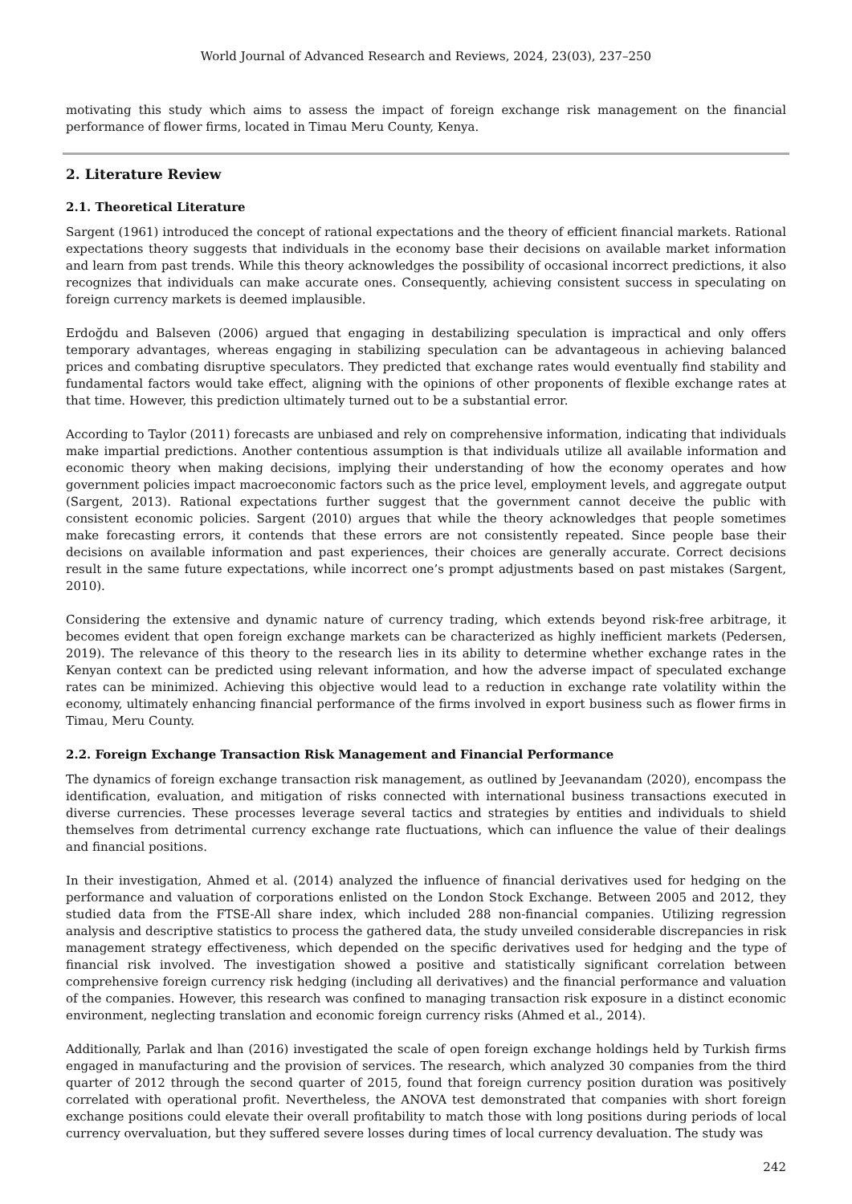World Journal of Advanced Research and Reviews, 2024, 23(03), 237–250
motivating this study which aims to assess the impact of foreign exchange risk management on the financial performance of flower firms, located in Timau Meru County, Kenya.
2. Literature Review
2.1. Theoretical Literature
Sargent (1961) introduced the concept of rational expectations and the theory of efficient financial markets. Rational expectations theory suggests that individuals in the economy base their decisions on available market information and learn from past trends. While this theory acknowledges the possibility of occasional incorrect predictions, it also recognizes that individuals can make accurate ones. Consequently, achieving consistent success in speculating on foreign currency markets is deemed implausible.
Erdoğdu and Balseven (2006) argued that engaging in destabilizing speculation is impractical and only offers temporary advantages, whereas engaging in stabilizing speculation can be advantageous in achieving balanced prices and combating disruptive speculators. They predicted that exchange rates would eventually find stability and fundamental factors would take effect, aligning with the opinions of other proponents of flexible exchange rates at that time. However, this prediction ultimately turned out to be a substantial error.
According to Taylor (2011) forecasts are unbiased and rely on comprehensive information, indicating that individuals make impartial predictions. Another contentious assumption is that individuals utilize all available information and economic theory when making decisions, implying their understanding of how the economy operates and how government policies impact macroeconomic factors such as the price level, employment levels, and aggregate output (Sargent, 2013). Rational expectations further suggest that the government cannot deceive the public with consistent economic policies. Sargent (2010) argues that while the theory acknowledges that people sometimes make forecasting errors, it contends that these errors are not consistently repeated. Since people base their decisions on available information and past experiences, their choices are generally accurate. Correct decisions result in the same future expectations, while incorrect one’s prompt adjustments based on past mistakes (Sargent, 2010).
Considering the extensive and dynamic nature of currency trading, which extends beyond risk-free arbitrage, it becomes evident that open foreign exchange markets can be characterized as highly inefficient markets (Pedersen, 2019). The relevance of this theory to the research lies in its ability to determine whether exchange rates in the Kenyan context can be predicted using relevant information, and how the adverse impact of speculated exchange rates can be minimized. Achieving this objective would lead to a reduction in exchange rate volatility within the economy, ultimately enhancing financial performance of the firms involved in export business such as flower firms in Timau, Meru County.
2.2. Foreign Exchange Transaction Risk Management and Financial Performance
The dynamics of foreign exchange transaction risk management, as outlined by Jeevanandam (2020), encompass the identification, evaluation, and mitigation of risks connected with international business transactions executed in diverse currencies. These processes leverage several tactics and strategies by entities and individuals to shield themselves from detrimental currency exchange rate fluctuations, which can influence the value of their dealings and financial positions.
In their investigation, Ahmed et al. (2014) analyzed the influence of financial derivatives used for hedging on the performance and valuation of corporations enlisted on the London Stock Exchange. Between 2005 and 2012, they studied data from the FTSE-All share index, which included 288 non-financial companies. Utilizing regression analysis and descriptive statistics to process the gathered data, the study unveiled considerable discrepancies in risk management strategy effectiveness, which depended on the specific derivatives used for hedging and the type of financial risk involved. The investigation showed a positive and statistically significant correlation between comprehensive foreign currency risk hedging (including all derivatives) and the financial performance and valuation of the companies. However, this research was confined to managing transaction risk exposure in a distinct economic environment, neglecting translation and economic foreign currency risks (Ahmed et al., 2014).
Additionally, Parlak and lhan (2016) investigated the scale of open foreign exchange holdings held by Turkish firms engaged in manufacturing and the provision of services. The research, which analyzed 30 companies from the third quarter of 2012 through the second quarter of 2015, found that foreign currency position duration was positively correlated with operational profit. Nevertheless, the ANOVA test demonstrated that companies with short foreign exchange positions could elevate their overall profitability to match those with long positions during periods of local currency overvaluation, but they suffered severe losses during times of local currency devaluation. The study was
242